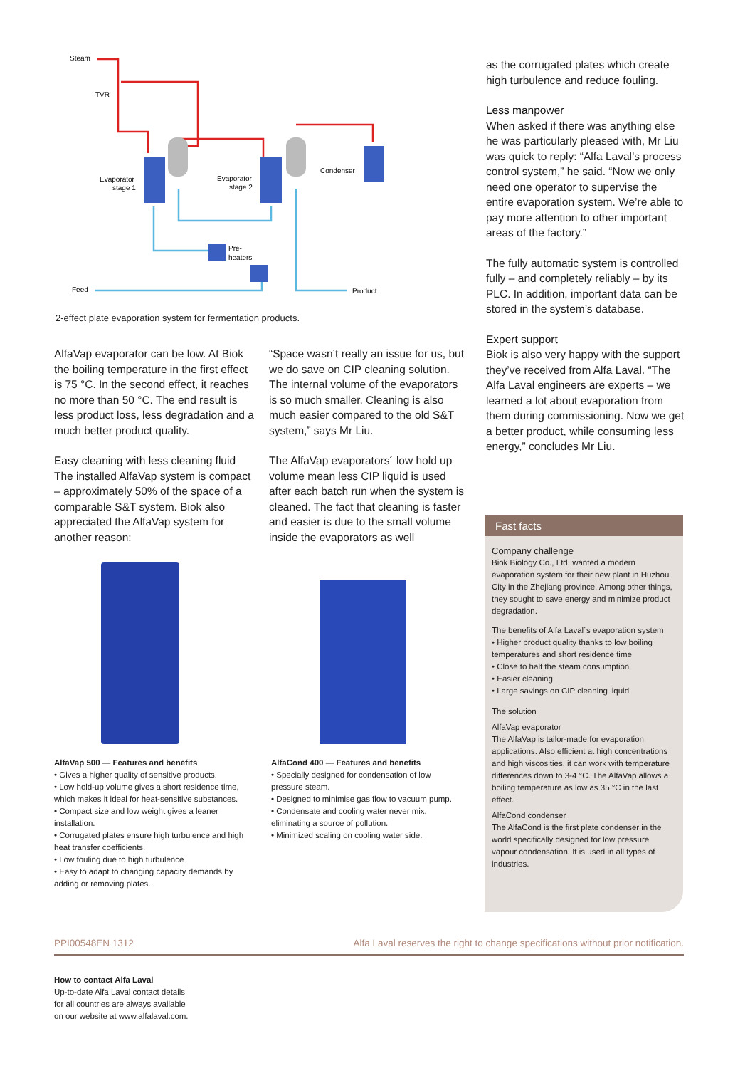Steam
TVR
Evaporator
stage 1
Evaporator
stage 2
Condenser
Pre-
heaters
Feed
Product
2-effect plate evaporation system for fermentation products.
AlfaVap evaporator can be low. At Biok the boiling temperature in the first effect is 75 °C. In the second effect, it reach­es no more than 50 °C. The end result is less product loss, less degradation and a much better product quality.
Easy cleaning with less cleaning fluid
The installed AlfaVap system is com­pact – approximately 50% of the space of a comparable S&T system. Biok also appreciated the AlfaVap system for another reason:
“Space wasn’t really an issue for us, but we do save on CIP cleaning solution. The internal volume of the evaporators is so much smaller. Cleaning is also much easier compared to the old S&T system,” says Mr Liu.
The AlfaVap evaporators´ low hold up volume mean less CIP liquid is used after each batch run when the system is cleaned. The fact that cleaning is faster and easier is due to the small volume inside the evaporators as well
as the corrugated plates which create high turbulence and reduce fouling.
Less manpower
When asked if there was anything else he was particularly pleased with, Mr Liu was quick to reply: “Alfa Laval’s process control system,” he said. “Now we only need one operator to supervise the entire evaporation system. We’re able to pay more attention to other important areas of the factory.”
The fully automatic system is controlled fully – and completely reliably – by its PLC. In addition, important data can be stored in the system’s database.
Expert support
Biok is also very happy with the support they’ve received from Alfa Laval. “The Alfa Laval engineers are experts – we learned a lot about evaporation from them during commissioning. Now we get a better product, while consuming less energy,” concludes Mr Liu.
AlfaVap 500 — Features and benefits
• Gives a higher quality of sensitive products.
• Low hold-up volume gives a short residence time, which makes it ideal for heat-sensitive substances.
• Compact size and low weight gives a leaner installation.
• Corrugated plates ensure high turbulence and high heat transfer coefficients.
• Low fouling due to high turbulence
• Easy to adapt to changing capacity demands by adding or removing plates.
AlfaCond 400 — Features and benefits
• Specially designed for condensation of low pressure steam.
• Designed to minimise gas flow to vacuum pump.
• Condensate and cooling water never mix, eliminating a source of pollution.
• Minimized scaling on cooling water side.
Fast facts
Company challenge
Biok Biology Co., Ltd. wanted a modern evaporation system for their new plant in Huzhou City in the Zhejiang province. Among other things, they sought to save energy and minimize product degradation.
The benefits of Alfa Laval´s evaporation system
• Higher product quality thanks to low boiling temperatures and short residence time
• Close to half the steam consumption
• Easier cleaning
• Large savings on CIP cleaning liquid
The solution
AlfaVap evaporator
The AlfaVap is tailor-made for evaporation applications. Also efficient at high concentra­tions and high viscosities, it can work with temperature differences down to 3-4 °C. The AlfaVap allows a boiling temperature as low as 35 °C in the last effect.
AlfaCond condenser
The AlfaCond is the first plate condenser in the world specifically designed for low pres­sure vapour condensation. It is used in all types of industries.
PPI00548EN 1312 Alfa Laval reserves the right to change specifications without prior notification.
How to contact Alfa Laval
Up-to-date Alfa Laval contact details for all countries are always available on our website at www.alfalaval.com.